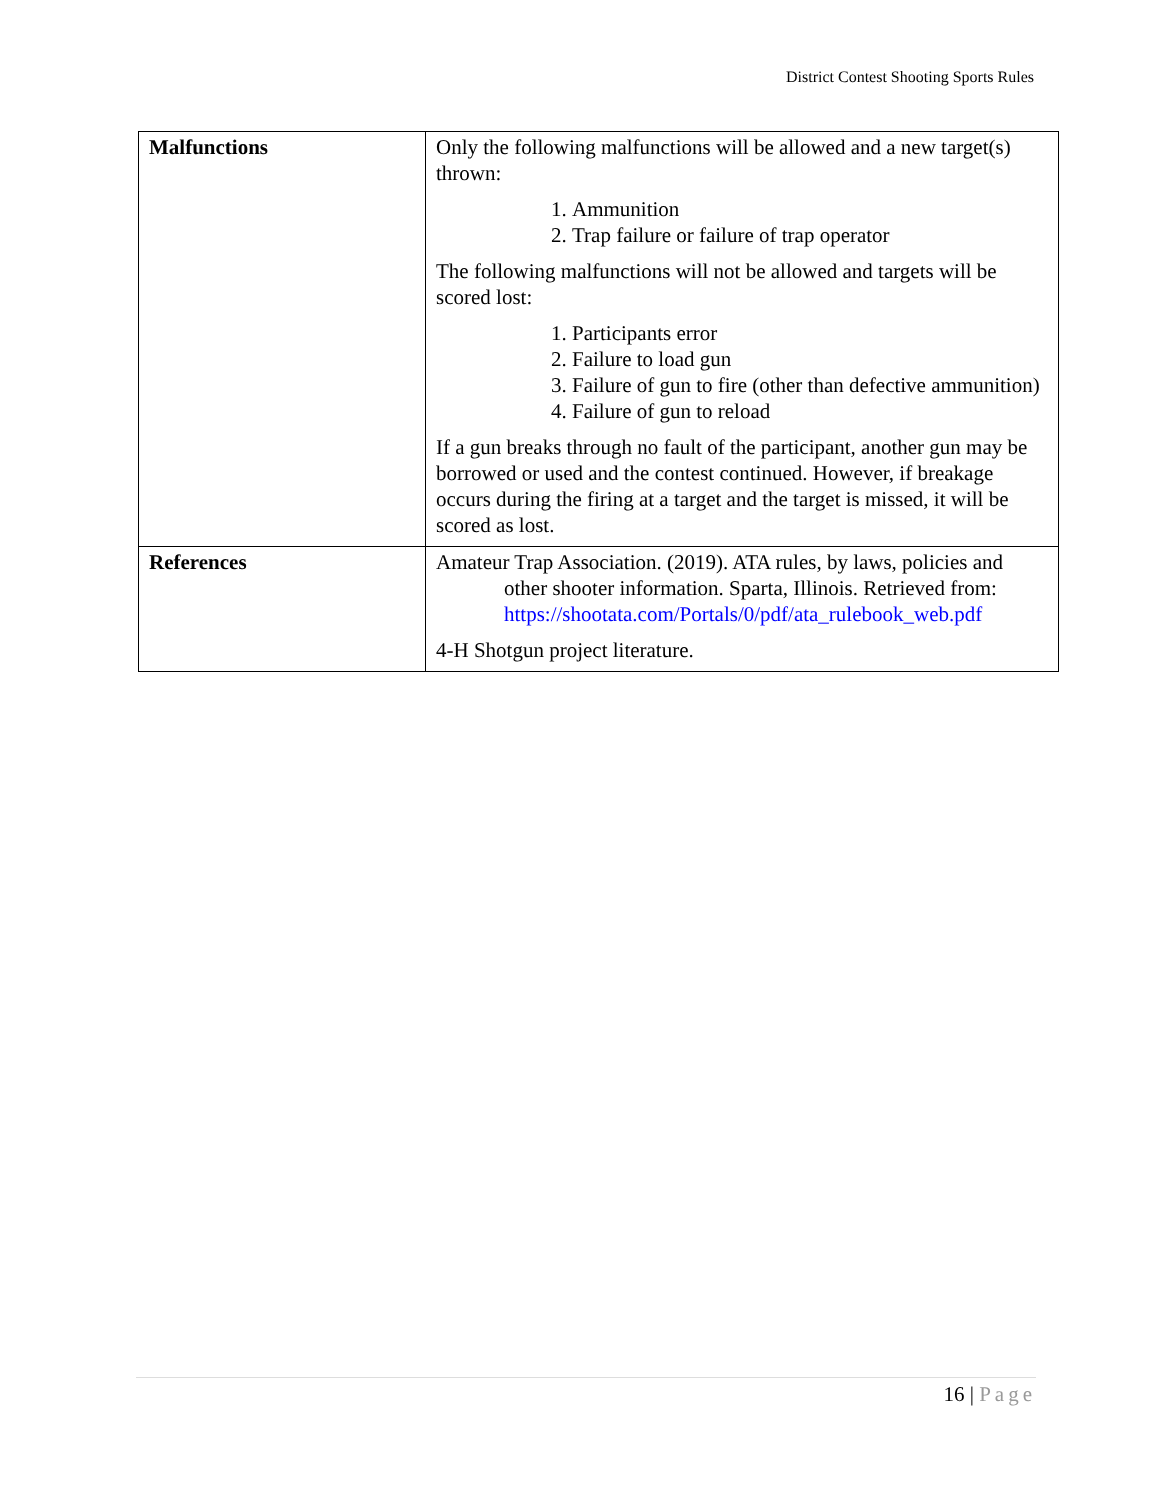District Contest Shooting Sports Rules
| Malfunctions | Only the following malfunctions will be allowed and a new target(s) thrown: 1. Ammunition 2. Trap failure or failure of trap operator The following malfunctions will not be allowed and targets will be scored lost: 1. Participants error 2. Failure to load gun 3. Failure of gun to fire (other than defective ammunition) 4. Failure of gun to reload If a gun breaks through no fault of the participant, another gun may be borrowed or used and the contest continued. However, if breakage occurs during the firing at a target and the target is missed, it will be scored as lost. |
| References | Amateur Trap Association. (2019). ATA rules, by laws, policies and other shooter information. Sparta, Illinois. Retrieved from: https://shootata.com/Portals/0/pdf/ata_rulebook_web.pdf 4-H Shotgun project literature. |
16 | Page